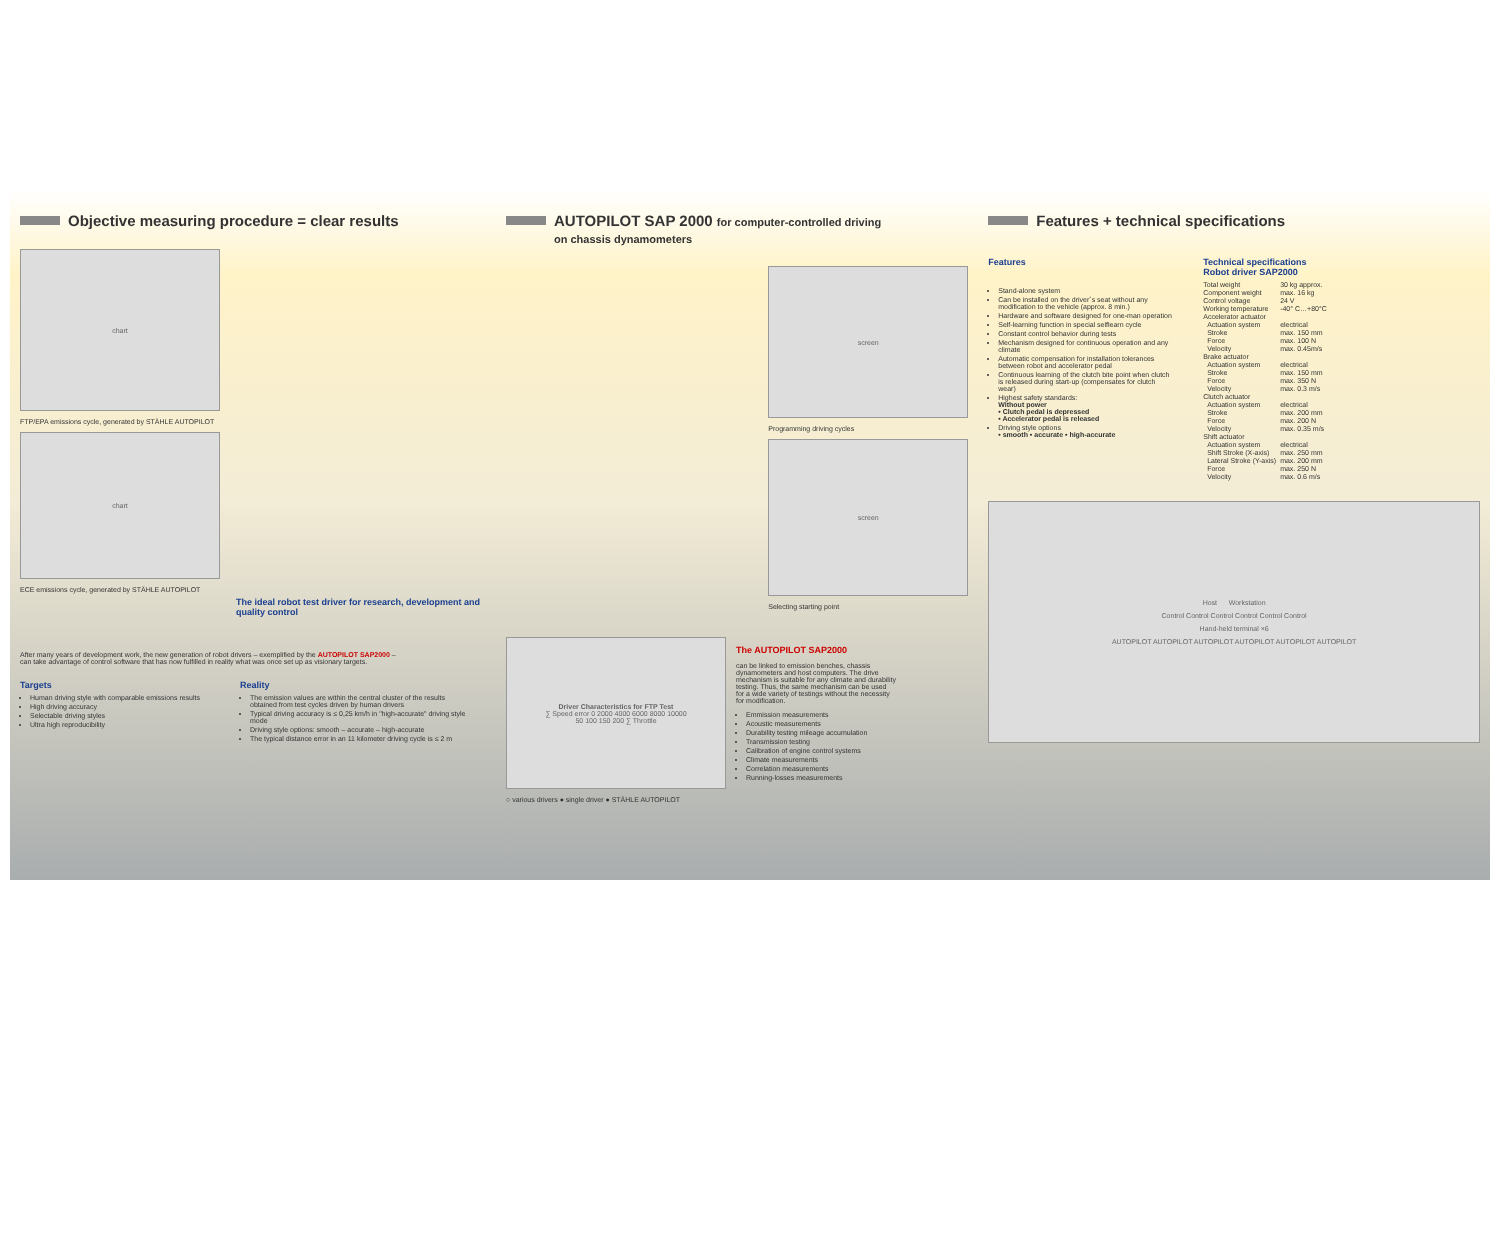Objective measuring procedure = clear results
chart
FTP/EPA emissions cycle, generated by STÄHLE AUTOPILOT
chart
ECE emissions cycle, generated by STÄHLE AUTOPILOT
The ideal robot test driver for research, development and quality control
After many years of development work, the new generation of robot drivers – exemplified by the AUTOPILOT SAP2000 – can take advantage of control software that has now fulfilled in reality what was once set up as visionary targets.
Targets
Human driving style with comparable emissions results
High driving accuracy
Selectable driving styles
Ultra high reproducibility
Reality
The emission values are within the central cluster of the results obtained from test cycles driven by human drivers
Typical driving accuracy is ≤ 0,25 km/h in "high-accurate" driving style mode
Driving style options: smooth – accurate – high-accurate
The typical distance error in an 11 kilometer driving cycle is ≤ 2 m
AUTOPILOT SAP 2000 for computer-controlled driving
on chassis dynamometers
screen
Programming driving cycles
screen
Selecting starting point
Driver Characteristics for FTP Test
∑ Speed error 0 2000 4000 6000 8000 10000
50 100 150 200 ∑ Throttle
○ various drivers ● single driver ● STÄHLE AUTOPILOT
The AUTOPILOT SAP2000
can be linked to emission benches, chassis dynamometers and host computers. The drive mechanism is suitable for any climate and durability testing. Thus, the same mechanism can be used for a wide variety of testings without the necessity for modification.
Emmission measurements
Acoustic measurements
Durability testing mileage accumulation
Transmission testing
Calibration of engine control systems
Climate measurements
Correlation measurements
Running-losses measurements
Features + technical specifications
Features
Stand-alone system
Can be installed on the driver´s seat without any modification to the vehicle (approx. 8 min.)
Hardware and software designed for one-man operation
Self-learning function in special selflearn cycle
Constant control behavior during tests
Mechanism designed for continuous operation and any climate
Automatic compensation for installation tolerances between robot and accelerator pedal
Continuous learning of the clutch bite point when clutch is released during start-up (compensates for clutch wear)
Highest safety standards:
Without power
• Clutch pedal is depressed
• Accelerator pedal is released
Driving style options
• smooth • accurate • high-accurate
Technical specifications
Robot driver SAP2000
| Total weight | 30 kg approx. |
| Component weight | max. 16 kg |
| Control voltage | 24 V |
| Working temperature | -40° C…+80°C |
| Accelerator actuator | |
| Actuation system | electrical |
| Stroke | max. 150 mm |
| Force | max. 100 N |
| Velocity | max. 0.45m/s |
| Brake actuator | |
| Actuation system | electrical |
| Stroke | max. 150 mm |
| Force | max. 350 N |
| Velocity | max. 0.3 m/s |
| Clutch actuator | |
| Actuation system | electrical |
| Stroke | max. 200 mm |
| Force | max. 200 N |
| Velocity | max. 0.35 m/s |
| Shift actuator | |
| Actuation system | electrical |
| Shift Stroke (X-axis) | max. 250 mm |
| Lateral Stroke (Y-axis) | max. 200 mm |
| Force | max. 250 N |
| Velocity | max. 0.6 m/s |
Host Workstation
Control Control Control Control Control Control
Hand-held terminal ×6
AUTOPILOT AUTOPILOT AUTOPILOT AUTOPILOT AUTOPILOT AUTOPILOT